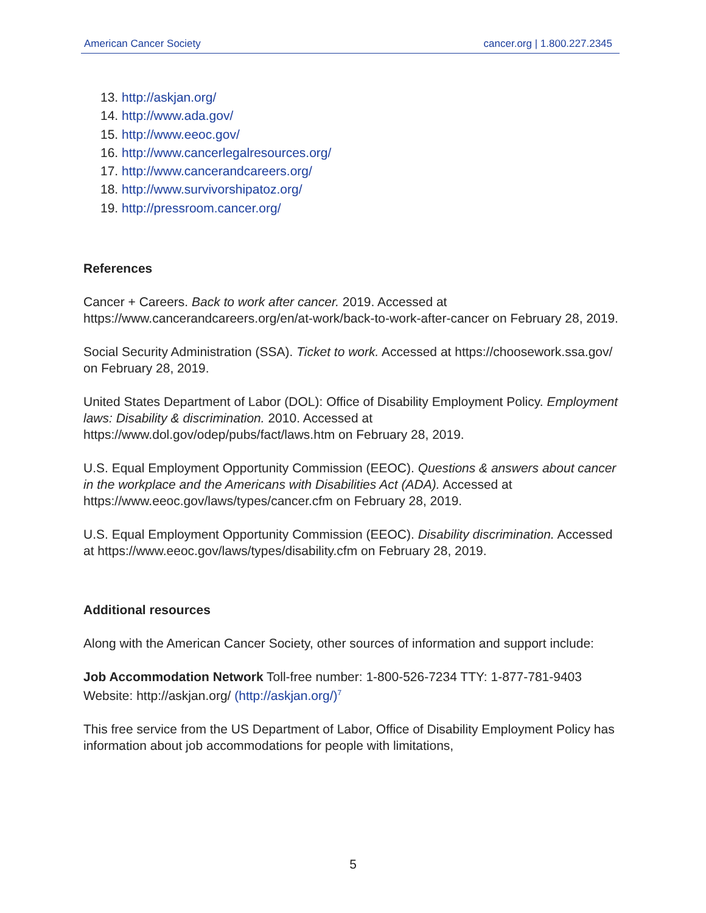American Cancer Society cancer.org | 1.800.227.2345
13. http://askjan.org/
14. http://www.ada.gov/
15. http://www.eeoc.gov/
16. http://www.cancerlegalresources.org/
17. http://www.cancerandcareers.org/
18. http://www.survivorshipatoz.org/
19. http://pressroom.cancer.org/
References
Cancer + Careers. Back to work after cancer. 2019. Accessed at https://www.cancerandcareers.org/en/at-work/back-to-work-after-cancer on February 28, 2019.
Social Security Administration (SSA). Ticket to work. Accessed at https://choosework.ssa.gov/ on February 28, 2019.
United States Department of Labor (DOL): Office of Disability Employment Policy. Employment laws: Disability & discrimination. 2010. Accessed at https://www.dol.gov/odep/pubs/fact/laws.htm on February 28, 2019.
U.S. Equal Employment Opportunity Commission (EEOC). Questions & answers about cancer in the workplace and the Americans with Disabilities Act (ADA). Accessed at https://www.eeoc.gov/laws/types/cancer.cfm on February 28, 2019.
U.S. Equal Employment Opportunity Commission (EEOC). Disability discrimination. Accessed at https://www.eeoc.gov/laws/types/disability.cfm on February 28, 2019.
Additional resources
Along with the American Cancer Society, other sources of information and support include:
Job Accommodation Network Toll-free number: 1-800-526-7234 TTY: 1-877-781-9403 Website: http://askjan.org/ (http://askjan.org/)<sup>7</sup>
This free service from the US Department of Labor, Office of Disability Employment Policy has information about job accommodations for people with limitations,
5